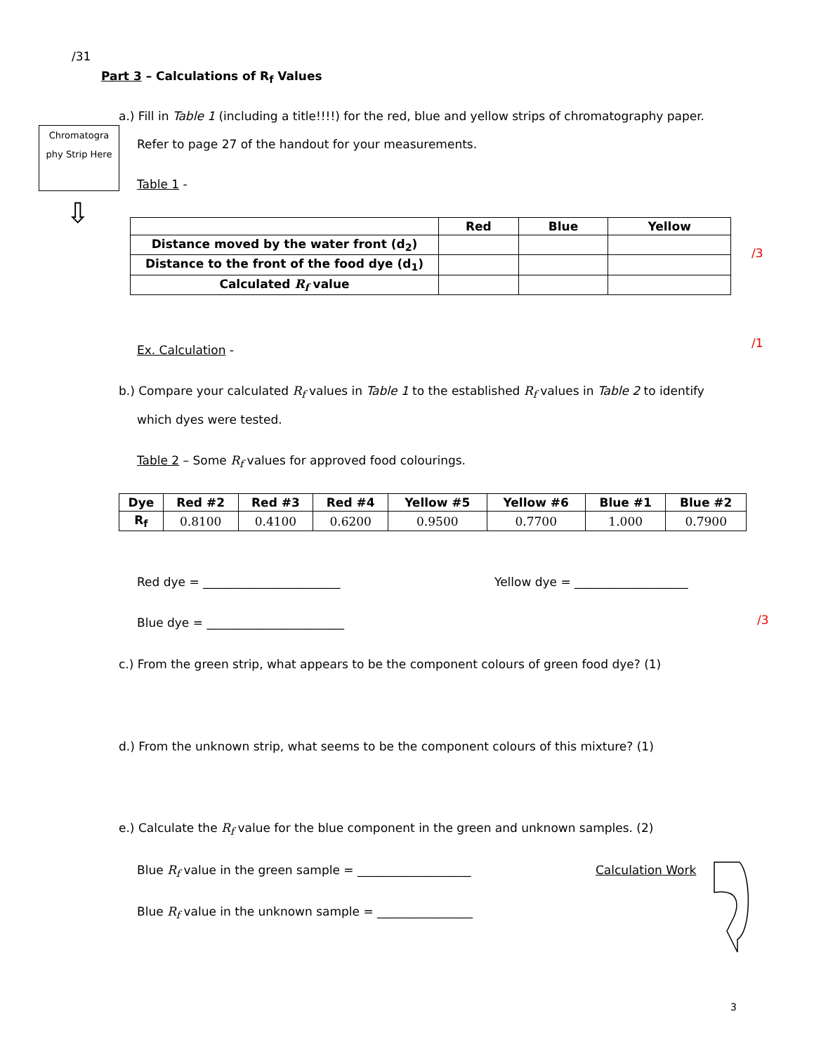/31
Part 3 – Calculations of R<sub>f</sub> Values
Chromatogra phy Strip Here
⇩
a.) Fill in Table 1 (including a title!!!!) for the red, blue and yellow strips of chromatography paper.
Refer to page 27 of the handout for your measurements.
Table 1 -
| | Red | Blue | Yellow |
| Distance moved by the water front (d<sub>2</sub>) | | | |
| Distance to the front of the food dye (d<sub>1</sub>) | | | |
| Calculated R<sub>f</sub> value | | | |
/3
/1
Ex. Calculation -
b.) Compare your calculated R<sub>f</sub> values in Table 1 to the established R<sub>f</sub> values in Table 2 to identify
which dyes were tested.
Table 2 – Some R<sub>f</sub> values for approved food colourings.
| Dye | Red #2 | Red #3 | Red #4 | Yellow #5 | Yellow #6 | Blue #1 | Blue #2 |
| R<sub>f</sub> | 0.8100 | 0.4100 | 0.6200 | 0.9500 | 0.7700 | 1.000 | 0.7900 |
Red dye = _______________________
Yellow dye = ___________________
Blue dye = _______________________
/3
c.) From the green strip, what appears to be the component colours of green food dye? (1)
d.) From the unknown strip, what seems to be the component colours of this mixture? (1)
e.) Calculate the R<sub>f</sub> value for the blue component in the green and unknown samples. (2)
Blue R<sub>f</sub> value in the green sample = ___________________
Calculation Work
Blue R<sub>f</sub> value in the unknown sample = ________________
3